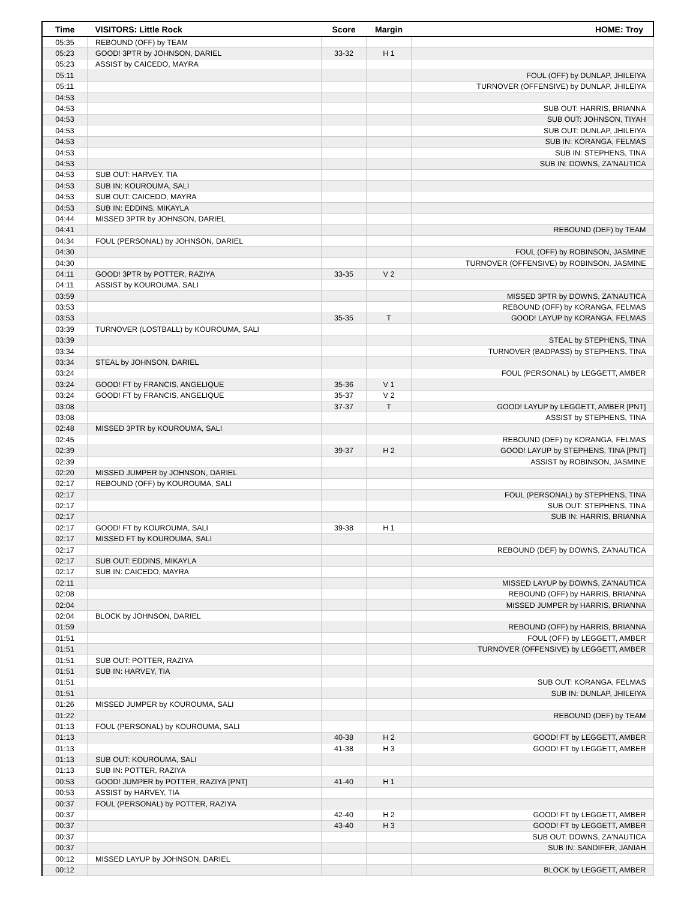| Time | VISITORS: Little Rock | Score | Margin | HOME: Troy |
| --- | --- | --- | --- | --- |
| 05:35 | REBOUND (OFF) by TEAM | | | |
| 05:23 | GOOD! 3PTR by JOHNSON, DARIEL | 33-32 | H 1 | |
| 05:23 | ASSIST by CAICEDO, MAYRA | | | |
| 05:11 | | | | FOUL (OFF) by DUNLAP, JHILEIYA |
| 05:11 | | | | TURNOVER (OFFENSIVE) by DUNLAP, JHILEIYA |
| 04:53 | | | | |
| 04:53 | | | | SUB OUT: HARRIS, BRIANNA |
| 04:53 | | | | SUB OUT: JOHNSON, TIYAH |
| 04:53 | | | | SUB OUT: DUNLAP, JHILEIYA |
| 04:53 | | | | SUB IN: KORANGA, FELMAS |
| 04:53 | | | | SUB IN: STEPHENS, TINA |
| 04:53 | | | | SUB IN: DOWNS, ZA'NAUTICA |
| 04:53 | SUB OUT: HARVEY, TIA | | | |
| 04:53 | SUB IN: KOUROUMA, SALI | | | |
| 04:53 | SUB OUT: CAICEDO, MAYRA | | | |
| 04:53 | SUB IN: EDDINS, MIKAYLA | | | |
| 04:44 | MISSED 3PTR by JOHNSON, DARIEL | | | |
| 04:41 | | | | REBOUND (DEF) by TEAM |
| 04:34 | FOUL (PERSONAL) by JOHNSON, DARIEL | | | |
| 04:30 | | | | FOUL (OFF) by ROBINSON, JASMINE |
| 04:30 | | | | TURNOVER (OFFENSIVE) by ROBINSON, JASMINE |
| 04:11 | GOOD! 3PTR by POTTER, RAZIYA | 33-35 | V 2 | |
| 04:11 | ASSIST by KOUROUMA, SALI | | | |
| 03:59 | | | | MISSED 3PTR by DOWNS, ZA'NAUTICA |
| 03:53 | | | | REBOUND (OFF) by KORANGA, FELMAS |
| 03:53 | | 35-35 | T | GOOD! LAYUP by KORANGA, FELMAS |
| 03:39 | TURNOVER (LOSTBALL) by KOUROUMA, SALI | | | |
| 03:39 | | | | STEAL by STEPHENS, TINA |
| 03:34 | | | | TURNOVER (BADPASS) by STEPHENS, TINA |
| 03:34 | STEAL by JOHNSON, DARIEL | | | |
| 03:24 | | | | FOUL (PERSONAL) by LEGGETT, AMBER |
| 03:24 | GOOD! FT by FRANCIS, ANGELIQUE | 35-36 | V 1 | |
| 03:24 | GOOD! FT by FRANCIS, ANGELIQUE | 35-37 | V 2 | |
| 03:08 | | 37-37 | T | GOOD! LAYUP by LEGGETT, AMBER [PNT] |
| 03:08 | | | | ASSIST by STEPHENS, TINA |
| 02:48 | MISSED 3PTR by KOUROUMA, SALI | | | |
| 02:45 | | | | REBOUND (DEF) by KORANGA, FELMAS |
| 02:39 | | 39-37 | H 2 | GOOD! LAYUP by STEPHENS, TINA [PNT] |
| 02:39 | | | | ASSIST by ROBINSON, JASMINE |
| 02:20 | MISSED JUMPER by JOHNSON, DARIEL | | | |
| 02:17 | REBOUND (OFF) by KOUROUMA, SALI | | | |
| 02:17 | | | | FOUL (PERSONAL) by STEPHENS, TINA |
| 02:17 | | | | SUB OUT: STEPHENS, TINA |
| 02:17 | | | | SUB IN: HARRIS, BRIANNA |
| 02:17 | GOOD! FT by KOUROUMA, SALI | 39-38 | H 1 | |
| 02:17 | MISSED FT by KOUROUMA, SALI | | | |
| 02:17 | | | | REBOUND (DEF) by DOWNS, ZA'NAUTICA |
| 02:17 | SUB OUT: EDDINS, MIKAYLA | | | |
| 02:17 | SUB IN: CAICEDO, MAYRA | | | |
| 02:11 | | | | MISSED LAYUP by DOWNS, ZA'NAUTICA |
| 02:08 | | | | REBOUND (OFF) by HARRIS, BRIANNA |
| 02:04 | | | | MISSED JUMPER by HARRIS, BRIANNA |
| 02:04 | BLOCK by JOHNSON, DARIEL | | | |
| 01:59 | | | | REBOUND (OFF) by HARRIS, BRIANNA |
| 01:51 | | | | FOUL (OFF) by LEGGETT, AMBER |
| 01:51 | | | | TURNOVER (OFFENSIVE) by LEGGETT, AMBER |
| 01:51 | SUB OUT: POTTER, RAZIYA | | | |
| 01:51 | SUB IN: HARVEY, TIA | | | |
| 01:51 | | | | SUB OUT: KORANGA, FELMAS |
| 01:51 | | | | SUB IN: DUNLAP, JHILEIYA |
| 01:26 | MISSED JUMPER by KOUROUMA, SALI | | | |
| 01:22 | | | | REBOUND (DEF) by TEAM |
| 01:13 | FOUL (PERSONAL) by KOUROUMA, SALI | | | |
| 01:13 | | 40-38 | H 2 | GOOD! FT by LEGGETT, AMBER |
| 01:13 | | 41-38 | H 3 | GOOD! FT by LEGGETT, AMBER |
| 01:13 | SUB OUT: KOUROUMA, SALI | | | |
| 01:13 | SUB IN: POTTER, RAZIYA | | | |
| 00:53 | GOOD! JUMPER by POTTER, RAZIYA [PNT] | 41-40 | H 1 | |
| 00:53 | ASSIST by HARVEY, TIA | | | |
| 00:37 | FOUL (PERSONAL) by POTTER, RAZIYA | | | |
| 00:37 | | 42-40 | H 2 | GOOD! FT by LEGGETT, AMBER |
| 00:37 | | 43-40 | H 3 | GOOD! FT by LEGGETT, AMBER |
| 00:37 | | | | SUB OUT: DOWNS, ZA'NAUTICA |
| 00:37 | | | | SUB IN: SANDIFER, JANIAH |
| 00:12 | MISSED LAYUP by JOHNSON, DARIEL | | | |
| 00:12 | | | | BLOCK by LEGGETT, AMBER |